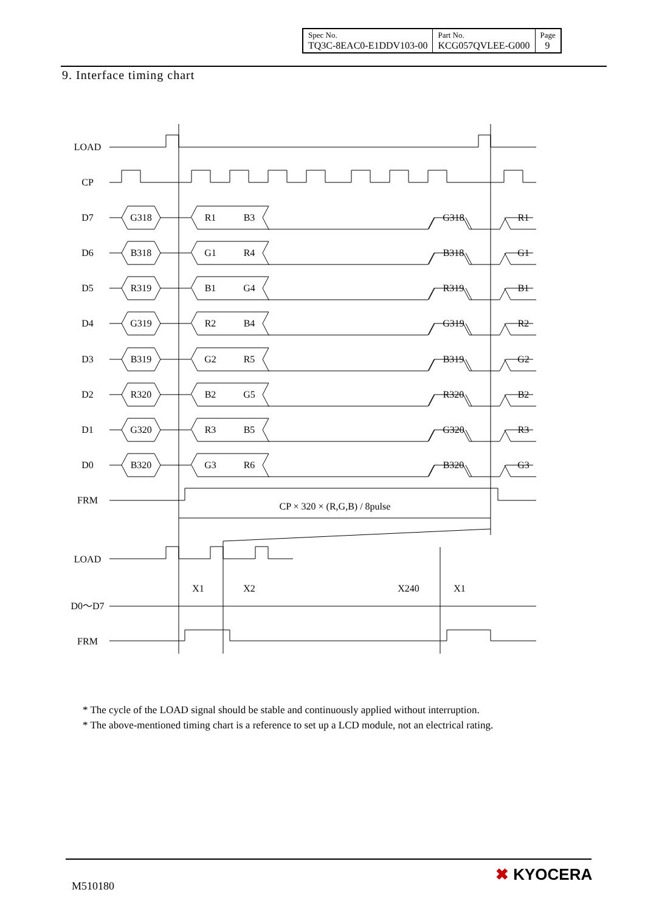| Spec No. TQ3C-8EAC0-E1DDV103-00 | Part No. KCG057QVLEE-G000 | Page 9 |
9. Interface timing chart
LOAD
CP
D7
D6
D5
D4
D3
D2
D1
D0
FRM
CP × 320 × (R,G,B) / 8pulse
LOAD
D0～D7
FRM
X1
X2
X240
X1
G318
R1
B3
G318
R1
B318
G1
R4
B318
G1
R319
B1
G4
R319
B1
G319
R2
B4
G319
R2
B319
G2
R5
B319
G2
R320
B2
G5
R320
B2
G320
R3
B5
G320
R3
B320
G3
R6
B320
G3
* The cycle of the LOAD signal should be stable and continuously applied without interruption.
* The above-mentioned timing chart is a reference to set up a LCD module, not an electrical rating.
M510180
✖ KYOCERA